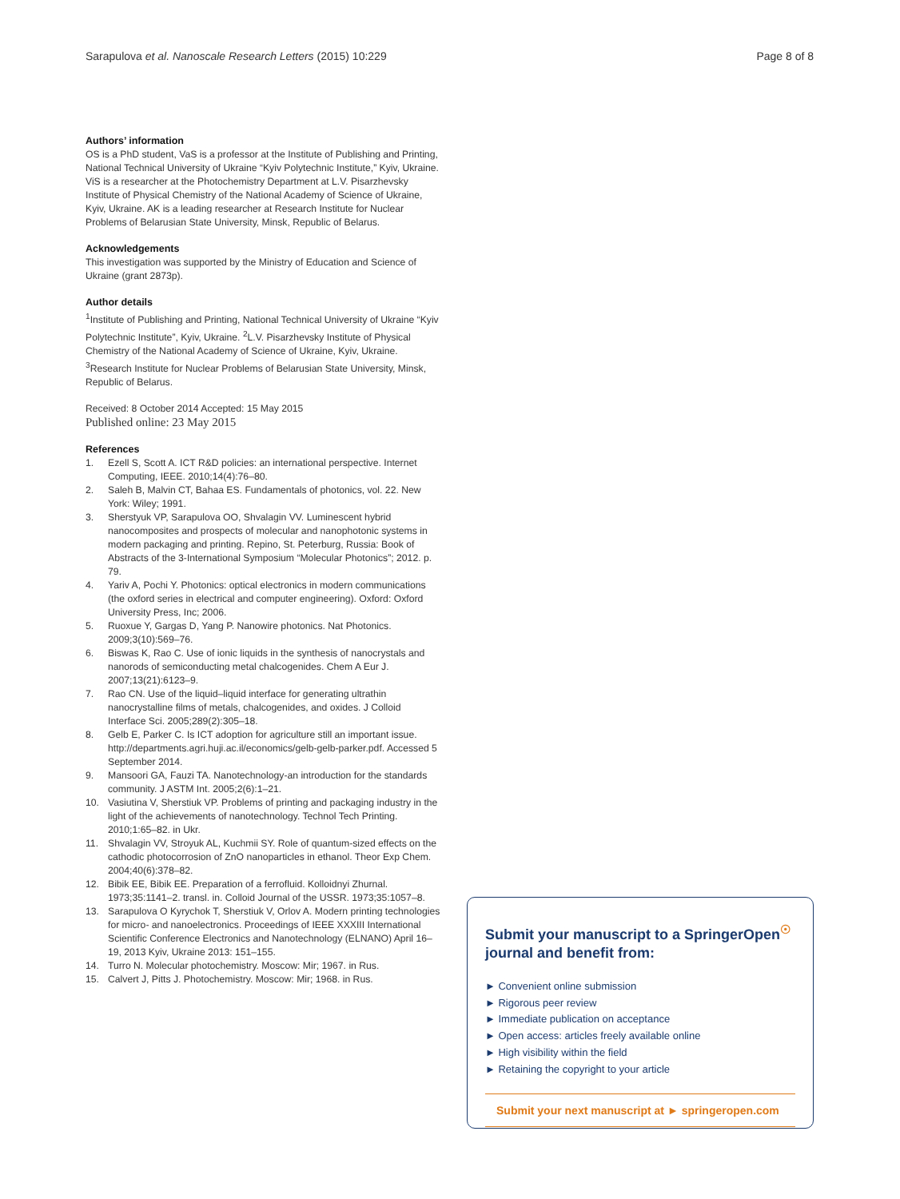Sarapulova et al. Nanoscale Research Letters (2015) 10:229
Page 8 of 8
Authors’ information
OS is a PhD student, VaS is a professor at the Institute of Publishing and Printing, National Technical University of Ukraine “Kyiv Polytechnic Institute,” Kyiv, Ukraine. ViS is a researcher at the Photochemistry Department at L.V. Pisarzhevsky Institute of Physical Chemistry of the National Academy of Science of Ukraine, Kyiv, Ukraine. AK is a leading researcher at Research Institute for Nuclear Problems of Belarusian State University, Minsk, Republic of Belarus.
Acknowledgements
This investigation was supported by the Ministry of Education and Science of Ukraine (grant 2873p).
Author details
<sup>1</sup> Institute of Publishing and Printing, National Technical University of Ukraine “Kyiv Polytechnic Institute”, Kyiv, Ukraine. <sup>2</sup>L.V. Pisarzhevsky Institute of Physical Chemistry of the National Academy of Science of Ukraine, Kyiv, Ukraine. <sup>3</sup>Research Institute for Nuclear Problems of Belarusian State University, Minsk, Republic of Belarus.
Received: 8 October 2014 Accepted: 15 May 2015
Published online: 23 May 2015
References
1. Ezell S, Scott A. ICT R&D policies: an international perspective. Internet Computing, IEEE. 2010;14(4):76–80.
2. Saleh B, Malvin CT, Bahaa ES. Fundamentals of photonics, vol. 22. New York: Wiley; 1991.
3. Sherstyuk VP, Sarapulova OO, Shvalagin VV. Luminescent hybrid nanocomposites and prospects of molecular and nanophotonic systems in modern packaging and printing. Repino, St. Peterburg, Russia: Book of Abstracts of the 3-International Symposium “Molecular Photonics”; 2012. p. 79.
4. Yariv A, Pochi Y. Photonics: optical electronics in modern communications (the oxford series in electrical and computer engineering). Oxford: Oxford University Press, Inc; 2006.
5. Ruoxue Y, Gargas D, Yang P. Nanowire photonics. Nat Photonics. 2009;3(10):569–76.
6. Biswas K, Rao C. Use of ionic liquids in the synthesis of nanocrystals and nanorods of semiconducting metal chalcogenides. Chem A Eur J. 2007;13(21):6123–9.
7. Rao CN. Use of the liquid–liquid interface for generating ultrathin nanocrystalline films of metals, chalcogenides, and oxides. J Colloid Interface Sci. 2005;289(2):305–18.
8. Gelb E, Parker C. Is ICT adoption for agriculture still an important issue. http://departments.agri.huji.ac.il/economics/gelb-gelb-parker.pdf. Accessed 5 September 2014.
9. Mansoori GA, Fauzi TA. Nanotechnology-an introduction for the standards community. J ASTM Int. 2005;2(6):1–21.
10. Vasiutina V, Sherstiuk VP. Problems of printing and packaging industry in the light of the achievements of nanotechnology. Technol Tech Printing. 2010;1:65–82. in Ukr.
11. Shvalagin VV, Stroyuk AL, Kuchmii SY. Role of quantum-sized effects on the cathodic photocorrosion of ZnO nanoparticles in ethanol. Theor Exp Chem. 2004;40(6):378–82.
12. Bibik EE, Bibik EE. Preparation of a ferrofluid. Kolloidnyi Zhurnal. 1973;35:1141–2. transl. in. Colloid Journal of the USSR. 1973;35:1057–8.
13. Sarapulova O Kyrychok T, Sherstiuk V, Orlov A. Modern printing technologies for micro- and nanoelectronics. Proceedings of IEEE XXXIII International Scientific Conference Electronics and Nanotechnology (ELNANO) April 16–19, 2013 Kyiv, Ukraine 2013: 151–155.
14. Turro N. Molecular photochemistry. Moscow: Mir; 1967. in Rus.
15. Calvert J, Pitts J. Photochemistry. Moscow: Mir; 1968. in Rus.
Submit your manuscript to a SpringerOpen<sup>☉</sup> journal and benefit from:
► Convenient online submission
► Rigorous peer review
► Immediate publication on acceptance
► Open access: articles freely available online
► High visibility within the field
► Retaining the copyright to your article
Submit your next manuscript at ► springeropen.com